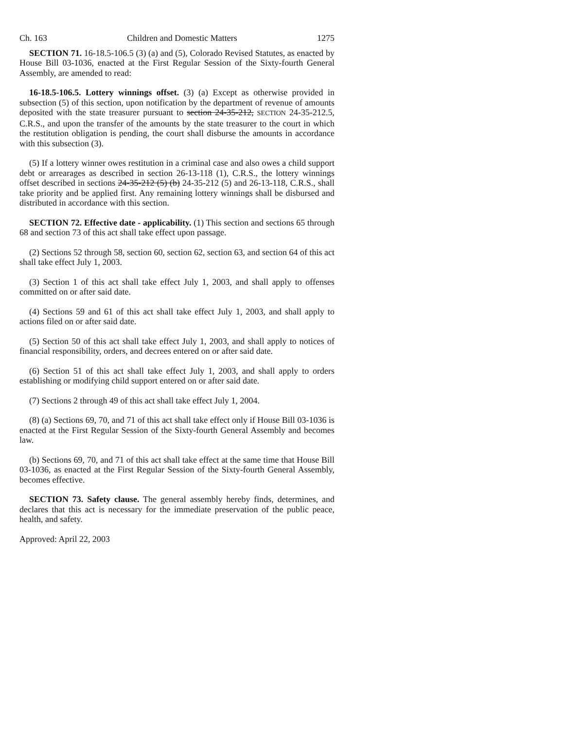Ch. 163 Children and Domestic Matters 1275
SECTION 71. 16-18.5-106.5 (3) (a) and (5), Colorado Revised Statutes, as enacted by House Bill 03-1036, enacted at the First Regular Session of the Sixty-fourth General Assembly, are amended to read:
16-18.5-106.5. Lottery winnings offset. (3) (a) Except as otherwise provided in subsection (5) of this section, upon notification by the department of revenue of amounts deposited with the state treasurer pursuant to section 24-35-212, SECTION 24-35-212.5, C.R.S., and upon the transfer of the amounts by the state treasurer to the court in which the restitution obligation is pending, the court shall disburse the amounts in accordance with this subsection (3).
(5) If a lottery winner owes restitution in a criminal case and also owes a child support debt or arrearages as described in section 26-13-118 (1), C.R.S., the lottery winnings offset described in sections 24-35-212 (5) (b) 24-35-212 (5) and 26-13-118, C.R.S., shall take priority and be applied first. Any remaining lottery winnings shall be disbursed and distributed in accordance with this section.
SECTION 72. Effective date - applicability. (1) This section and sections 65 through 68 and section 73 of this act shall take effect upon passage.
(2) Sections 52 through 58, section 60, section 62, section 63, and section 64 of this act shall take effect July 1, 2003.
(3) Section 1 of this act shall take effect July 1, 2003, and shall apply to offenses committed on or after said date.
(4) Sections 59 and 61 of this act shall take effect July 1, 2003, and shall apply to actions filed on or after said date.
(5) Section 50 of this act shall take effect July 1, 2003, and shall apply to notices of financial responsibility, orders, and decrees entered on or after said date.
(6) Section 51 of this act shall take effect July 1, 2003, and shall apply to orders establishing or modifying child support entered on or after said date.
(7) Sections 2 through 49 of this act shall take effect July 1, 2004.
(8) (a) Sections 69, 70, and 71 of this act shall take effect only if House Bill 03-1036 is enacted at the First Regular Session of the Sixty-fourth General Assembly and becomes law.
(b) Sections 69, 70, and 71 of this act shall take effect at the same time that House Bill 03-1036, as enacted at the First Regular Session of the Sixty-fourth General Assembly, becomes effective.
SECTION 73. Safety clause. The general assembly hereby finds, determines, and declares that this act is necessary for the immediate preservation of the public peace, health, and safety.
Approved: April 22, 2003